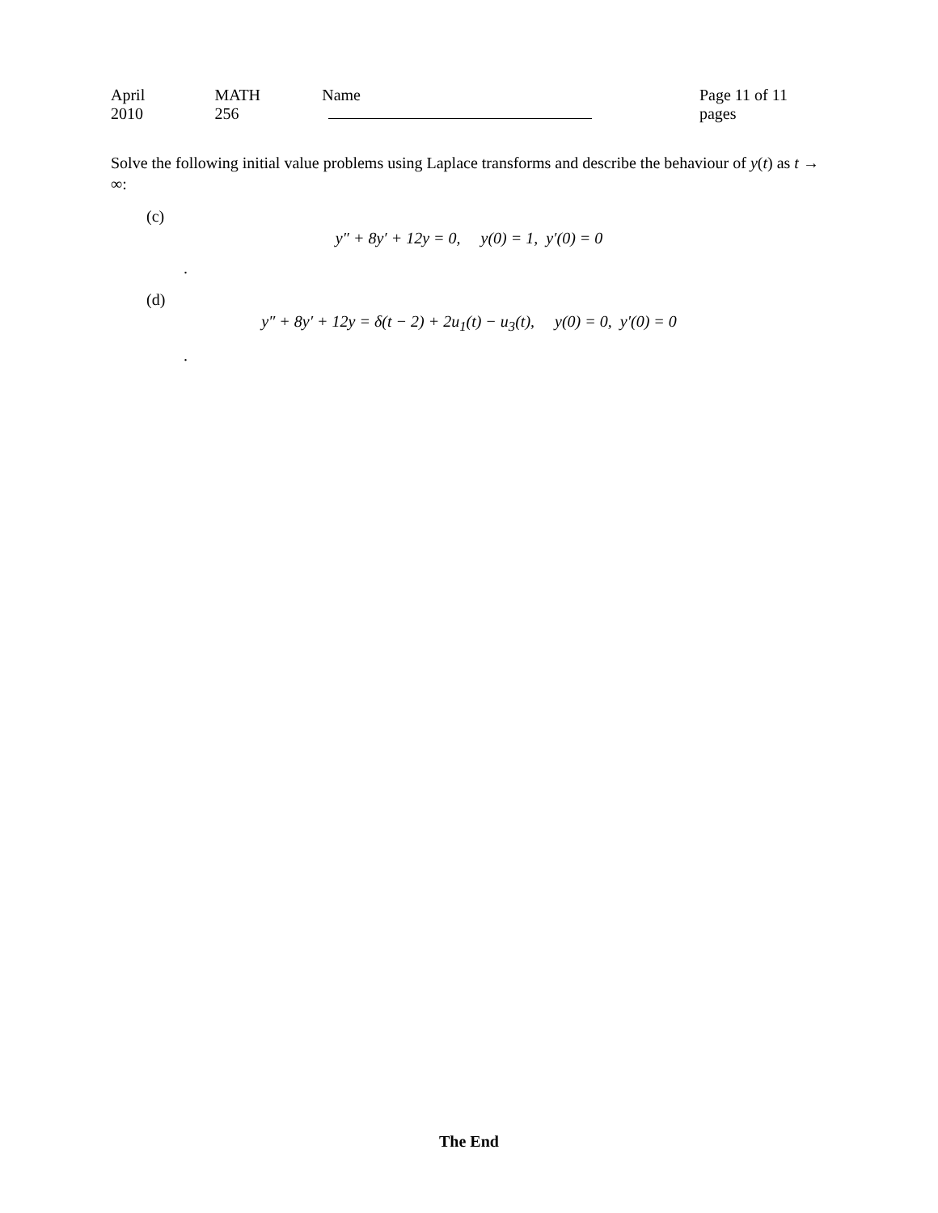April 2010 MATH 256 Name Page 11 of 11 pages
Solve the following initial value problems using Laplace transforms and describe the behaviour of y(t) as t → ∞:
(c)
y″ + 8y′ + 12y = 0, y(0) = 1, y′(0) = 0
.
(d)
y″ + 8y′ + 12y = δ(t − 2) + 2u<sub>1</sub>(t) − u<sub>3</sub>(t), y(0) = 0, y′(0) = 0
.
The End